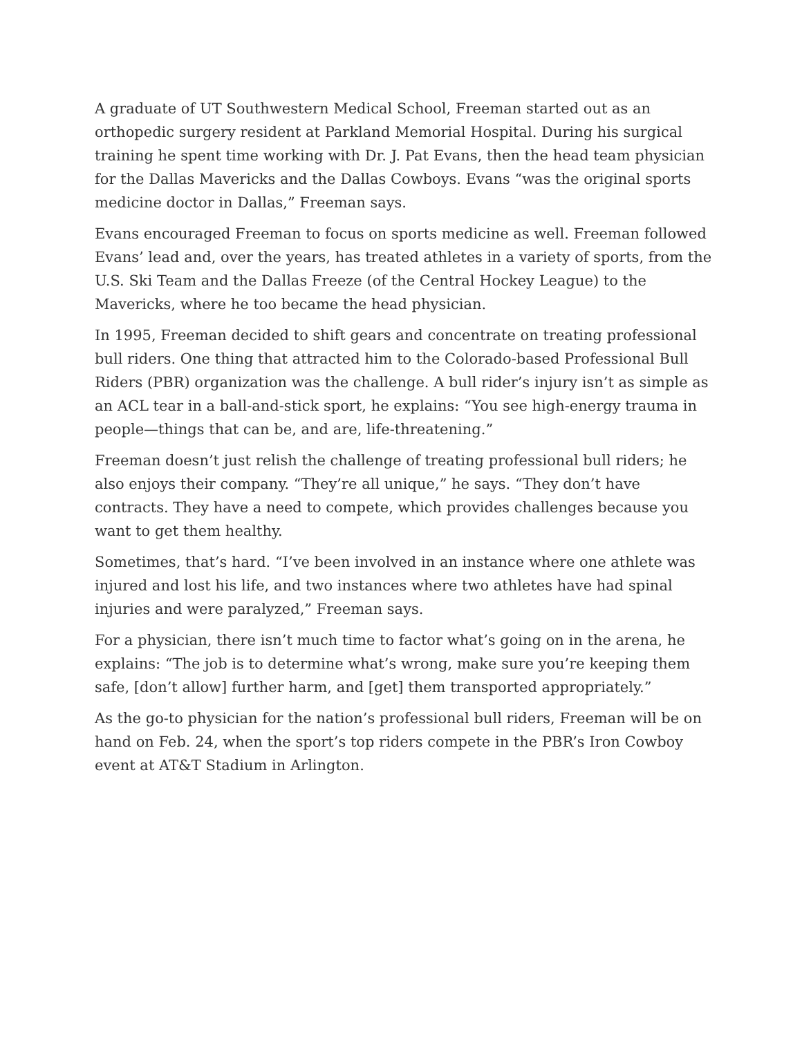A graduate of UT Southwestern Medical School, Freeman started out as an orthopedic surgery resident at Parkland Memorial Hospital. During his surgical training he spent time working with Dr. J. Pat Evans, then the head team physician for the Dallas Mavericks and the Dallas Cowboys. Evans “was the original sports medicine doctor in Dallas,” Freeman says.
Evans encouraged Freeman to focus on sports medicine as well. Freeman followed Evans’ lead and, over the years, has treated athletes in a variety of sports, from the U.S. Ski Team and the Dallas Freeze (of the Central Hockey League) to the Mavericks, where he too became the head physician.
In 1995, Freeman decided to shift gears and concentrate on treating professional bull riders. One thing that attracted him to the Colorado-based Professional Bull Riders (PBR) organization was the challenge. A bull rider’s injury isn’t as simple as an ACL tear in a ball-and-stick sport, he explains: “You see high-energy trauma in people—things that can be, and are, life-threatening.”
Freeman doesn’t just relish the challenge of treating professional bull riders; he also enjoys their company. “They’re all unique,” he says. “They don’t have contracts. They have a need to compete, which provides challenges because you want to get them healthy.
Sometimes, that’s hard. “I’ve been involved in an instance where one athlete was injured and lost his life, and two instances where two athletes have had spinal injuries and were paralyzed,” Freeman says.
For a physician, there isn’t much time to factor what’s going on in the arena, he explains: “The job is to determine what’s wrong, make sure you’re keeping them safe, [don’t allow] further harm, and [get] them transported appropriately.”
As the go-to physician for the nation’s professional bull riders, Freeman will be on hand on Feb. 24, when the sport’s top riders compete in the PBR’s Iron Cowboy event at AT&T Stadium in Arlington.